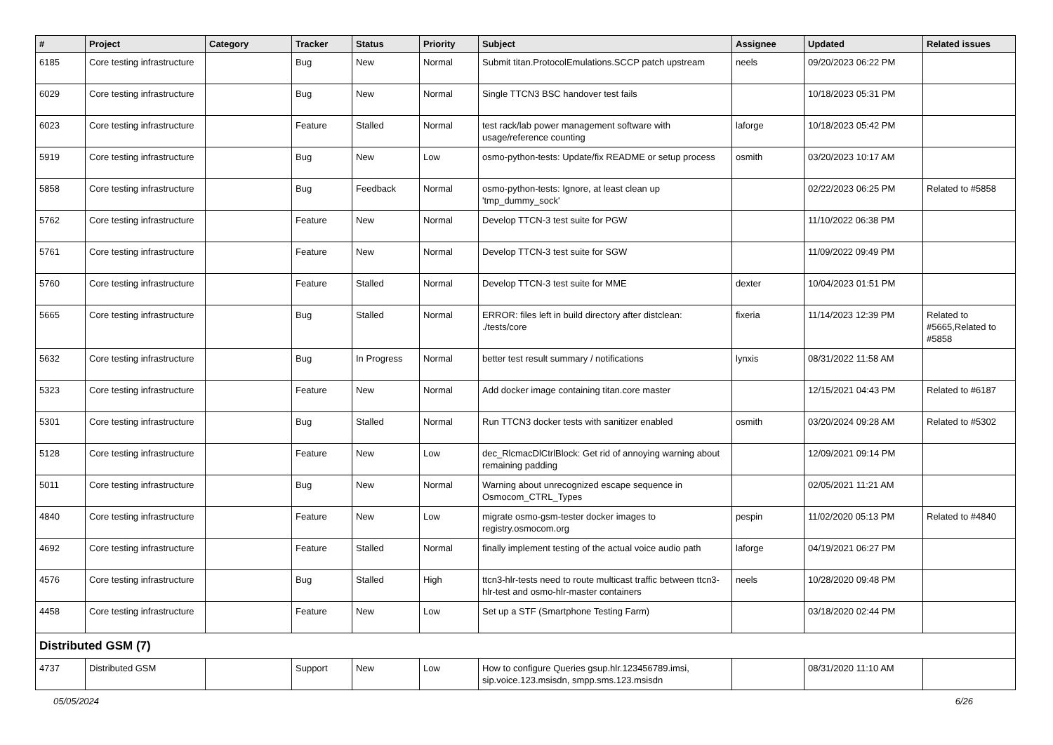| # | Project | Category | Tracker | Status | Priority | Subject | Assignee | Updated | Related issues |
| --- | --- | --- | --- | --- | --- | --- | --- | --- | --- |
| 6185 | Core testing infrastructure | | Bug | New | Normal | Submit titan.ProtocolEmulations.SCCP patch upstream | neels | 09/20/2023 06:22 PM | |
| 6029 | Core testing infrastructure | | Bug | New | Normal | Single TTCN3 BSC handover test fails | | 10/18/2023 05:31 PM | |
| 6023 | Core testing infrastructure | | Feature | Stalled | Normal | test rack/lab power management software with usage/reference counting | laforge | 10/18/2023 05:42 PM | |
| 5919 | Core testing infrastructure | | Bug | New | Low | osmo-python-tests: Update/fix README or setup process | osmith | 03/20/2023 10:17 AM | |
| 5858 | Core testing infrastructure | | Bug | Feedback | Normal | osmo-python-tests: Ignore, at least clean up 'tmp_dummy_sock' | | 02/22/2023 06:25 PM | Related to #5858 |
| 5762 | Core testing infrastructure | | Feature | New | Normal | Develop TTCN-3 test suite for PGW | | 11/10/2022 06:38 PM | |
| 5761 | Core testing infrastructure | | Feature | New | Normal | Develop TTCN-3 test suite for SGW | | 11/09/2022 09:49 PM | |
| 5760 | Core testing infrastructure | | Feature | Stalled | Normal | Develop TTCN-3 test suite for MME | dexter | 10/04/2023 01:51 PM | |
| 5665 | Core testing infrastructure | | Bug | Stalled | Normal | ERROR: files left in build directory after distclean: ./tests/core | fixeria | 11/14/2023 12:39 PM | Related to #5665,Related to #5858 |
| 5632 | Core testing infrastructure | | Bug | In Progress | Normal | better test result summary / notifications | lynxis | 08/31/2022 11:58 AM | |
| 5323 | Core testing infrastructure | | Feature | New | Normal | Add docker image containing titan.core master | | 12/15/2021 04:43 PM | Related to #6187 |
| 5301 | Core testing infrastructure | | Bug | Stalled | Normal | Run TTCN3 docker tests with sanitizer enabled | osmith | 03/20/2024 09:28 AM | Related to #5302 |
| 5128 | Core testing infrastructure | | Feature | New | Low | dec_RlcmacDlCtrlBlock: Get rid of annoying warning about remaining padding | | 12/09/2021 09:14 PM | |
| 5011 | Core testing infrastructure | | Bug | New | Normal | Warning about unrecognized escape sequence in Osmocom_CTRL_Types | | 02/05/2021 11:21 AM | |
| 4840 | Core testing infrastructure | | Feature | New | Low | migrate osmo-gsm-tester docker images to registry.osmocom.org | pespin | 11/02/2020 05:13 PM | Related to #4840 |
| 4692 | Core testing infrastructure | | Feature | Stalled | Normal | finally implement testing of the actual voice audio path | laforge | 04/19/2021 06:27 PM | |
| 4576 | Core testing infrastructure | | Bug | Stalled | High | ttcn3-hlr-tests need to route multicast traffic between ttcn3-hlr-test and osmo-hlr-master containers | neels | 10/28/2020 09:48 PM | |
| 4458 | Core testing infrastructure | | Feature | New | Low | Set up a STF (Smartphone Testing Farm) | | 03/18/2020 02:44 PM | |
| Distributed GSM (7) | | | | | | | | | |
| 4737 | Distributed GSM | | Support | New | Low | How to configure Queries gsup.hlr.123456789.imsi, sip.voice.123.msisdn, smpp.sms.123.msisdn | | 08/31/2020 11:10 AM | |
05/05/2024 6/26